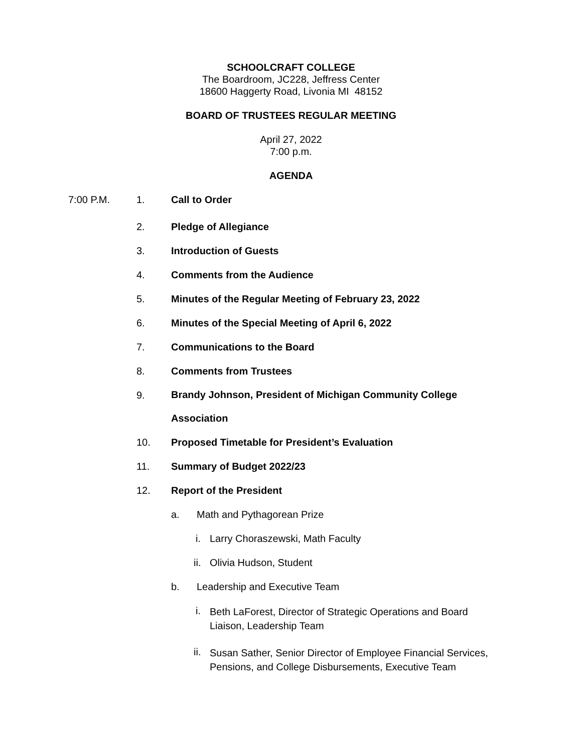SCHOOLCRAFT COLLEGE
The Boardroom, JC228, Jeffress Center
18600 Haggerty Road, Livonia MI 48152
BOARD OF TRUSTEES REGULAR MEETING
April 27, 2022
7:00 p.m.
AGENDA
7:00 P.M.
1. Call to Order
2. Pledge of Allegiance
3. Introduction of Guests
4. Comments from the Audience
5. Minutes of the Regular Meeting of February 23, 2022
6. Minutes of the Special Meeting of April 6, 2022
7. Communications to the Board
8. Comments from Trustees
9.
Brandy Johnson, President of Michigan Community College
Association
10. Proposed Timetable for President’s Evaluation
11. Summary of Budget 2022/23
12. Report of the President
a.
Math and Pythagorean Prize
i.
Larry Choraszewski, Math Faculty
ii.
Olivia Hudson, Student
b.
Leadership and Executive Team
i.
Beth LaForest, Director of Strategic Operations and Board
Liaison, Leadership Team
ii.
Susan Sather, Senior Director of Employee Financial Services,
Pensions, and College Disbursements, Executive Team